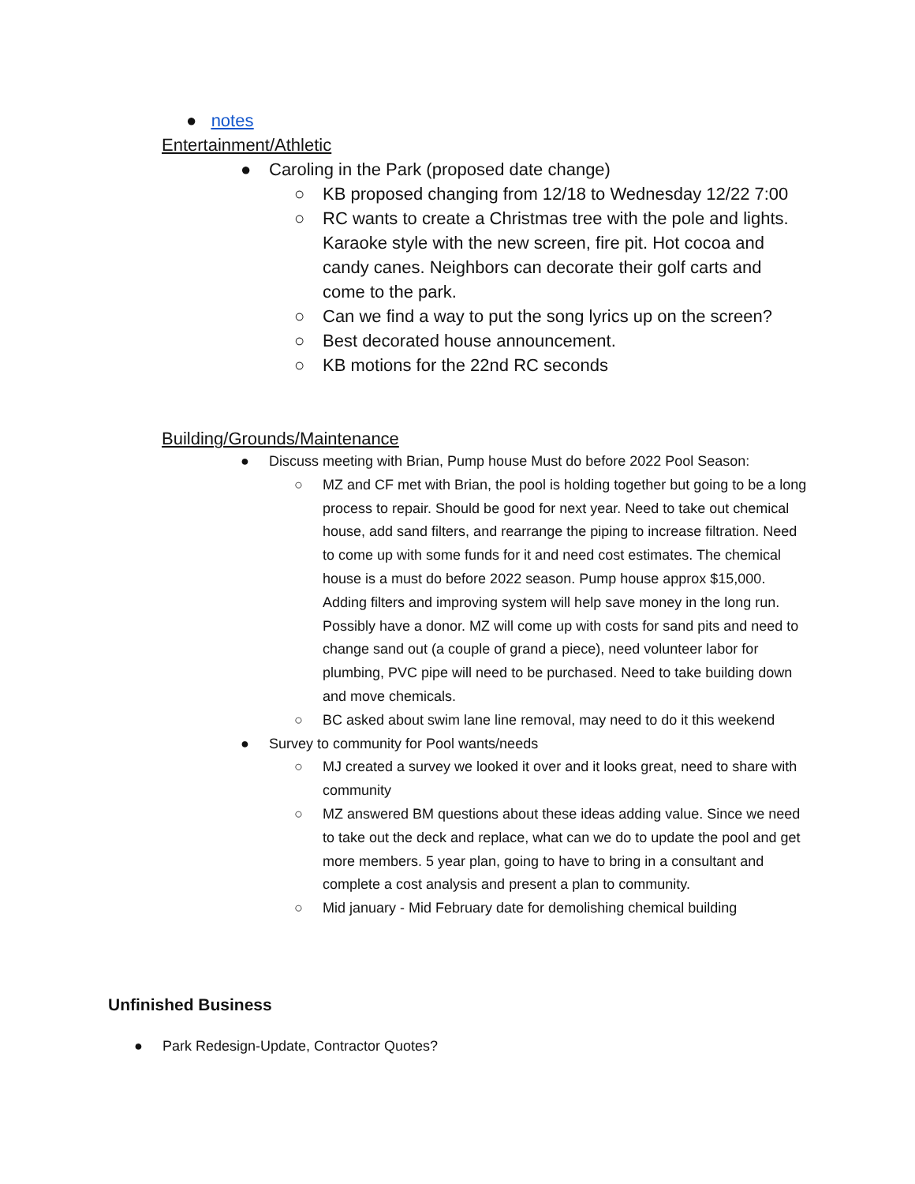● notes
Entertainment/Athletic
● Caroling in the Park (proposed date change)
○ KB proposed changing from 12/18 to Wednesday 12/22 7:00
○ RC wants to create a Christmas tree with the pole and lights. Karaoke style with the new screen, fire pit. Hot cocoa and candy canes. Neighbors can decorate their golf carts and come to the park.
○ Can we find a way to put the song lyrics up on the screen?
○ Best decorated house announcement.
○ KB motions for the 22nd RC seconds
Building/Grounds/Maintenance
● Discuss meeting with Brian, Pump house Must do before 2022 Pool Season:
○ MZ and CF met with Brian, the pool is holding together but going to be a long process to repair. Should be good for next year. Need to take out chemical house, add sand filters, and rearrange the piping to increase filtration. Need to come up with some funds for it and need cost estimates. The chemical house is a must do before 2022 season. Pump house approx $15,000. Adding filters and improving system will help save money in the long run. Possibly have a donor. MZ will come up with costs for sand pits and need to change sand out (a couple of grand a piece), need volunteer labor for plumbing, PVC pipe will need to be purchased. Need to take building down and move chemicals.
○ BC asked about swim lane line removal, may need to do it this weekend
● Survey to community for Pool wants/needs
○ MJ created a survey we looked it over and it looks great, need to share with community
○ MZ answered BM questions about these ideas adding value. Since we need to take out the deck and replace, what can we do to update the pool and get more members. 5 year plan, going to have to bring in a consultant and complete a cost analysis and present a plan to community.
○ Mid january - Mid February date for demolishing chemical building
Unfinished Business
● Park Redesign-Update, Contractor Quotes?